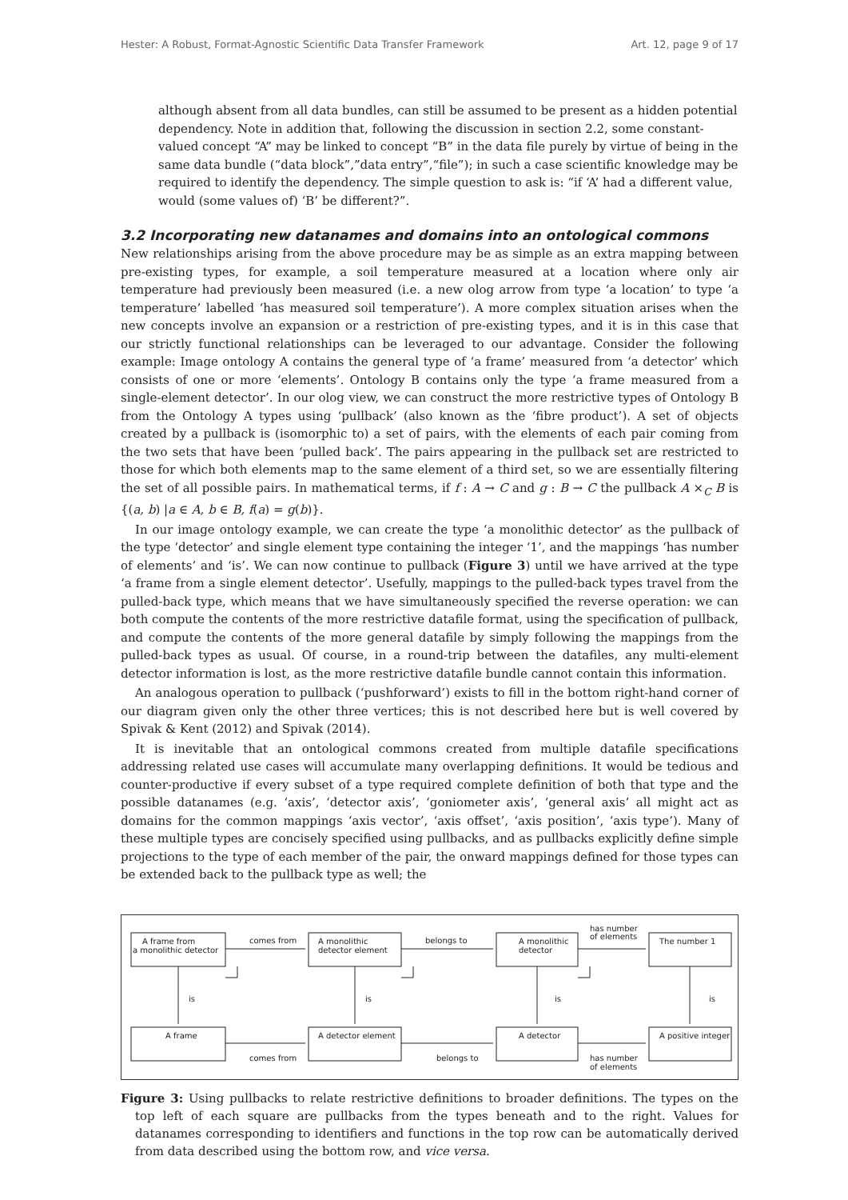Hester: A Robust, Format-Agnostic Scientific Data Transfer Framework Art. 12, page 9 of 17
although absent from all data bundles, can still be assumed to be present as a hidden potential dependency. Note in addition that, following the discussion in section 2.2, some constant-valued concept “A” may be linked to concept “B” in the data file purely by virtue of being in the same data bundle (“data block”,”data entry”,“file”); in such a case scientific knowledge may be required to identify the dependency. The simple question to ask is: “if ‘A’ had a different value, would (some values of) ‘B’ be different?”.
3.2 Incorporating new datanames and domains into an ontological commons
New relationships arising from the above procedure may be as simple as an extra mapping between pre-existing types, for example, a soil temperature measured at a location where only air temperature had previously been measured (i.e. a new olog arrow from type ‘a location’ to type ‘a temperature’ labelled ‘has measured soil temperature’). A more complex situation arises when the new concepts involve an expansion or a restriction of pre-existing types, and it is in this case that our strictly functional relationships can be leveraged to our advantage. Consider the following example: Image ontology A contains the general type of ‘a frame’ measured from ‘a detector’ which consists of one or more ‘elements’. Ontology B contains only the type ‘a frame measured from a single-element detector’. In our olog view, we can construct the more restrictive types of Ontology B from the Ontology A types using ‘pullback’ (also known as the ‘fibre product’). A set of objects created by a pullback is (isomorphic to) a set of pairs, with the elements of each pair coming from the two sets that have been ‘pulled back’. The pairs appearing in the pullback set are restricted to those for which both elements map to the same element of a third set, so we are essentially filtering the set of all possible pairs. In mathematical terms, if f : A → C and g : B → C the pullback A ×<sub>C</sub> B is {(a, b) |a ∈ A, b ∈ B, f(a) = g(b)}.
In our image ontology example, we can create the type ‘a monolithic detector’ as the pullback of the type ‘detector’ and single element type containing the integer ‘1’, and the mappings ‘has number of elements’ and ‘is’. We can now continue to pullback (Figure 3) until we have arrived at the type ‘a frame from a single element detector’. Usefully, mappings to the pulled-back types travel from the pulled-back type, which means that we have simultaneously specified the reverse operation: we can both compute the contents of the more restrictive datafile format, using the specification of pullback, and compute the contents of the more general datafile by simply following the mappings from the pulled-back types as usual. Of course, in a round-trip between the datafiles, any multi-element detector information is lost, as the more restrictive datafile bundle cannot contain this information.
An analogous operation to pullback (‘pushforward’) exists to fill in the bottom right-hand corner of our diagram given only the other three vertices; this is not described here but is well covered by Spivak & Kent (2012) and Spivak (2014).
It is inevitable that an ontological commons created from multiple datafile specifications addressing related use cases will accumulate many overlapping definitions. It would be tedious and counter-productive if every subset of a type required complete definition of both that type and the possible datanames (e.g. ‘axis’, ‘detector axis’, ‘goniometer axis’, ‘general axis’ all might act as domains for the common mappings ‘axis vector’, ‘axis offset’, ‘axis position’, ‘axis type’). Many of these multiple types are concisely specified using pullbacks, and as pullbacks explicitly define simple projections to the type of each member of the pair, the onward mappings defined for those types can be extended back to the pullback type as well; the
A frame from
a monolithic detector
A monolithic
detector element
A monolithic
detector
The number 1
comes from
belongs to
has number
of elements
is
is
is
is
A frame
A detector element
A detector
A positive integer
comes from
belongs to
has number
of elements
Figure 3: Using pullbacks to relate restrictive definitions to broader definitions. The types on the top left of each square are pullbacks from the types beneath and to the right. Values for datanames corresponding to identifiers and functions in the top row can be automatically derived from data described using the bottom row, and vice versa.